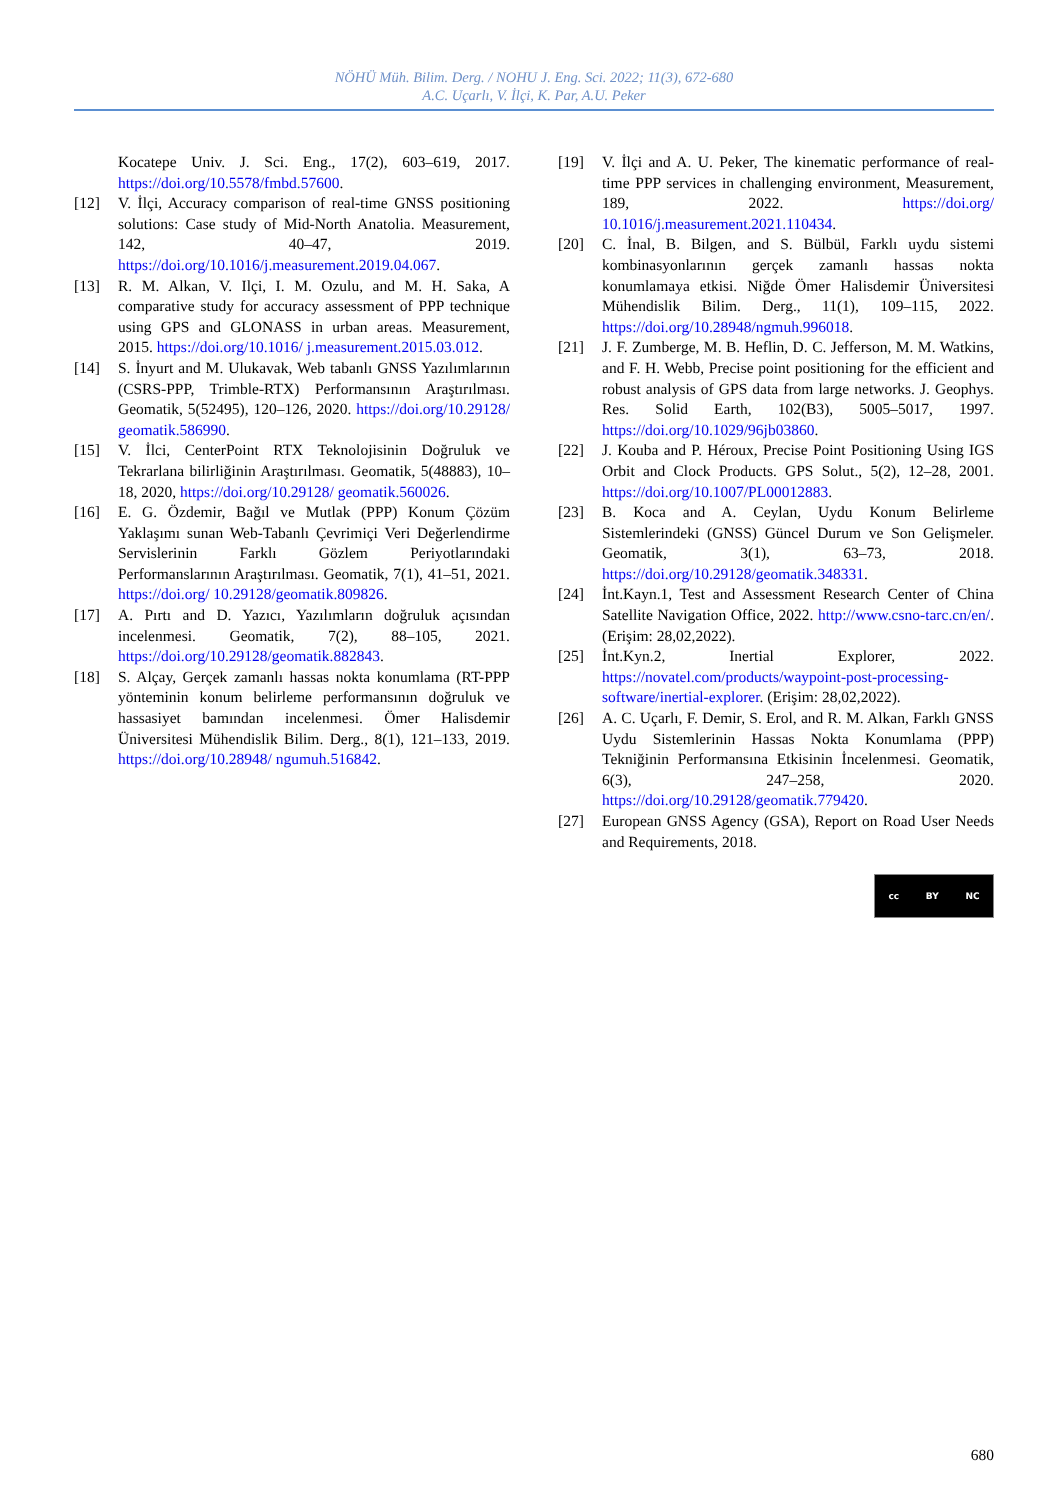NÖHÜ Müh. Bilim. Derg. / NOHU J. Eng. Sci. 2022; 11(3), 672-680
A.C. Uçarlı, V. İlçi, K. Par, A.U. Peker
Kocatepe Univ. J. Sci. Eng., 17(2), 603–619, 2017. https://doi.org/10.5578/fmbd.57600.
[12] V. İlçi, Accuracy comparison of real-time GNSS positioning solutions: Case study of Mid-North Anatolia. Measurement, 142, 40–47, 2019. https://doi.org/10.1016/j.measurement.2019.04.067.
[13] R. M. Alkan, V. Ilçi, I. M. Ozulu, and M. H. Saka, A comparative study for accuracy assessment of PPP technique using GPS and GLONASS in urban areas. Measurement, 2015. https://doi.org/10.1016/ j.measurement.2015.03.012.
[14] S. İnyurt and M. Ulukavak, Web tabanlı GNSS Yazılımlarının (CSRS-PPP, Trimble-RTX) Performansının Araştırılması. Geomatik, 5(52495), 120–126, 2020. https://doi.org/10.29128/ geomatik.586990.
[15] V. İlci, CenterPoint RTX Teknolojisinin Doğruluk ve Tekrarlana bilirliğinin Araştırılması. Geomatik, 5(48883), 10–18, 2020, https://doi.org/10.29128/ geomatik.560026.
[16] E. G. Özdemir, Bağıl ve Mutlak (PPP) Konum Çözüm Yaklaşımı sunan Web-Tabanlı Çevrimiçi Veri Değerlendirme Servislerinin Farklı Gözlem Periyotlarındaki Performanslarının Araştırılması. Geomatik, 7(1), 41–51, 2021. https://doi.org/ 10.29128/geomatik.809826.
[17] A. Pırtı and D. Yazıcı, Yazılımların doğruluk açısından incelenmesi. Geomatik, 7(2), 88–105, 2021. https://doi.org/10.29128/geomatik.882843.
[18] S. Alçay, Gerçek zamanlı hassas nokta konumlama (RT-PPP yönteminin konum belirleme performansının doğruluk ve hassasiyet bamından incelenmesi. Ömer Halisdemir Üniversitesi Mühendislik Bilim. Derg., 8(1), 121–133, 2019. https://doi.org/10.28948/ ngumuh.516842.
[19] V. İlçi and A. U. Peker, The kinematic performance of real-time PPP services in challenging environment, Measurement, 189, 2022. https://doi.org/ 10.1016/j.measurement.2021.110434.
[20] C. İnal, B. Bilgen, and S. Bülbül, Farklı uydu sistemi kombinasyonlarının gerçek zamanlı hassas nokta konumlamaya etkisi. Niğde Ömer Halisdemir Üniversitesi Mühendislik Bilim. Derg., 11(1), 109–115, 2022. https://doi.org/10.28948/ngmuh.996018.
[21] J. F. Zumberge, M. B. Heflin, D. C. Jefferson, M. M. Watkins, and F. H. Webb, Precise point positioning for the efficient and robust analysis of GPS data from large networks. J. Geophys. Res. Solid Earth, 102(B3), 5005–5017, 1997. https://doi.org/10.1029/96jb03860.
[22] J. Kouba and P. Héroux, Precise Point Positioning Using IGS Orbit and Clock Products. GPS Solut., 5(2), 12–28, 2001. https://doi.org/10.1007/PL00012883.
[23] B. Koca and A. Ceylan, Uydu Konum Belirleme Sistemlerindeki (GNSS) Güncel Durum ve Son Gelişmeler. Geomatik, 3(1), 63–73, 2018. https://doi.org/10.29128/geomatik.348331.
[24] İnt.Kayn.1, Test and Assessment Research Center of China Satellite Navigation Office, 2022. http://www.csno-tarc.cn/en/.(Erişim: 28,02,2022).
[25] İnt.Kyn.2, Inertial Explorer, 2022. https://novatel.com/products/waypoint-post-processing-software/inertial-explorer. (Erişim: 28,02,2022).
[26] A. C. Uçarlı, F. Demir, S. Erol, and R. M. Alkan, Farklı GNSS Uydu Sistemlerinin Hassas Nokta Konumlama (PPP) Tekniğinin Performansına Etkisinin İncelenmesi. Geomatik, 6(3), 247–258, 2020. https://doi.org/10.29128/geomatik.779420.
[27] European GNSS Agency (GSA), Report on Road User Needs and Requirements, 2018.
cc BY NC
680